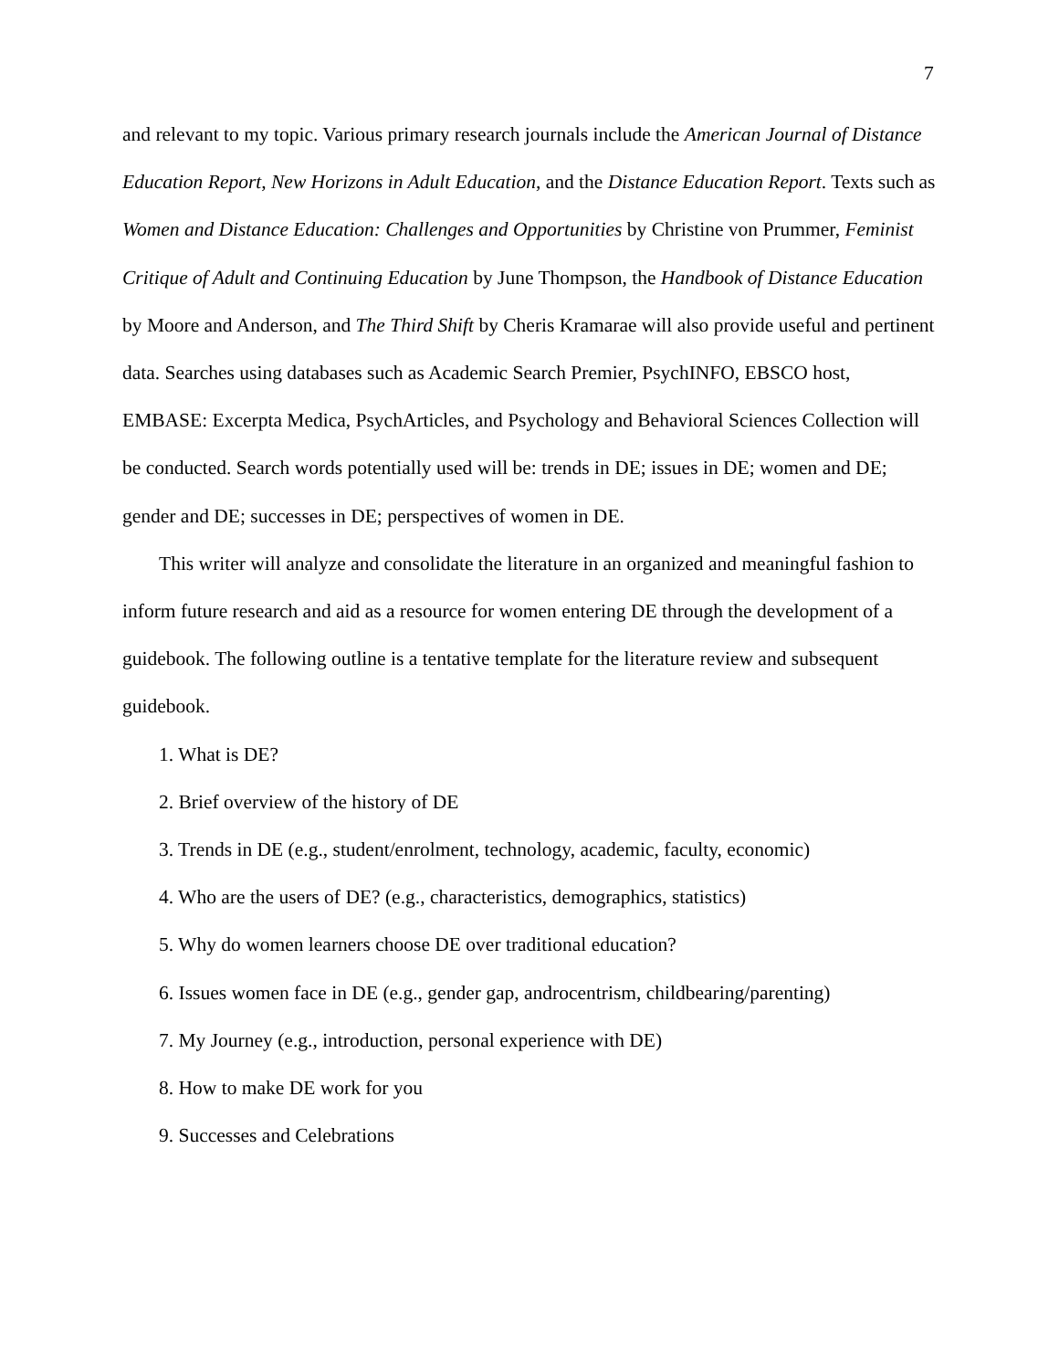7
and relevant to my topic. Various primary research journals include the American Journal of Distance Education Report, New Horizons in Adult Education, and the Distance Education Report. Texts such as Women and Distance Education: Challenges and Opportunities by Christine von Prummer, Feminist Critique of Adult and Continuing Education by June Thompson, the Handbook of Distance Education by Moore and Anderson, and The Third Shift by Cheris Kramarae will also provide useful and pertinent data. Searches using databases such as Academic Search Premier, PsychINFO, EBSCO host, EMBASE: Excerpta Medica, PsychArticles, and Psychology and Behavioral Sciences Collection will be conducted. Search words potentially used will be: trends in DE; issues in DE; women and DE; gender and DE; successes in DE; perspectives of women in DE.
This writer will analyze and consolidate the literature in an organized and meaningful fashion to inform future research and aid as a resource for women entering DE through the development of a guidebook. The following outline is a tentative template for the literature review and subsequent guidebook.
1. What is DE?
2. Brief overview of the history of DE
3. Trends in DE (e.g., student/enrolment, technology, academic, faculty, economic)
4. Who are the users of DE? (e.g., characteristics, demographics, statistics)
5. Why do women learners choose DE over traditional education?
6. Issues women face in DE (e.g., gender gap, androcentrism, childbearing/parenting)
7. My Journey (e.g., introduction, personal experience with DE)
8. How to make DE work for you
9. Successes and Celebrations